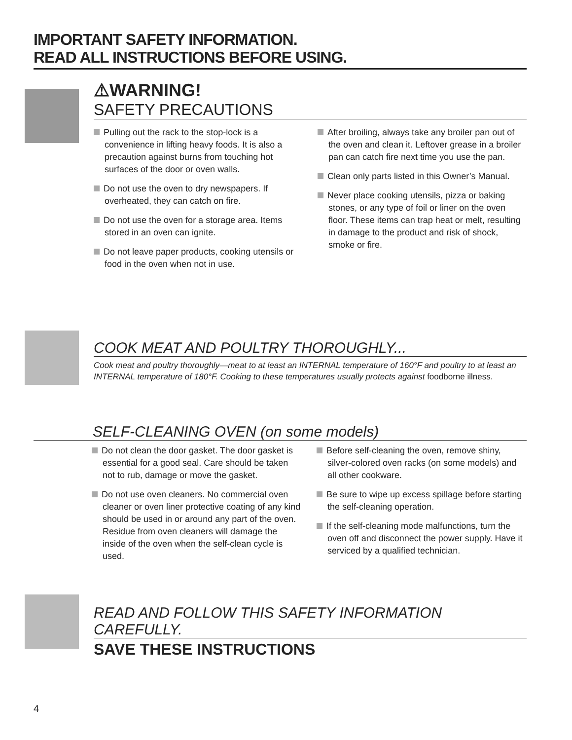IMPORTANT SAFETY INFORMATION.
READ ALL INSTRUCTIONS BEFORE USING.
⚠WARNING!
SAFETY PRECAUTIONS
Pulling out the rack to the stop-lock is a convenience in lifting heavy foods. It is also a precaution against burns from touching hot surfaces of the door or oven walls.
Do not use the oven to dry newspapers. If overheated, they can catch on fire.
Do not use the oven for a storage area. Items stored in an oven can ignite.
Do not leave paper products, cooking utensils or food in the oven when not in use.
After broiling, always take any broiler pan out of the oven and clean it. Leftover grease in a broiler pan can catch fire next time you use the pan.
Clean only parts listed in this Owner’s Manual.
Never place cooking utensils, pizza or baking stones, or any type of foil or liner on the oven floor. These items can trap heat or melt, resulting in damage to the product and risk of shock, smoke or fire.
COOK MEAT AND POULTRY THOROUGHLY...
Cook meat and poultry thoroughly—meat to at least an INTERNAL temperature of 160°F and poultry to at least an INTERNAL temperature of 180°F. Cooking to these temperatures usually protects against foodborne illness.
SELF-CLEANING OVEN (on some models)
Do not clean the door gasket. The door gasket is essential for a good seal. Care should be taken not to rub, damage or move the gasket.
Do not use oven cleaners. No commercial oven cleaner or oven liner protective coating of any kind should be used in or around any part of the oven. Residue from oven cleaners will damage the inside of the oven when the self-clean cycle is used.
Before self-cleaning the oven, remove shiny, silver-colored oven racks (on some models) and all other cookware.
Be sure to wipe up excess spillage before starting the self-cleaning operation.
If the self-cleaning mode malfunctions, turn the oven off and disconnect the power supply. Have it serviced by a qualified technician.
READ AND FOLLOW THIS SAFETY INFORMATION CAREFULLY.
SAVE THESE INSTRUCTIONS
4